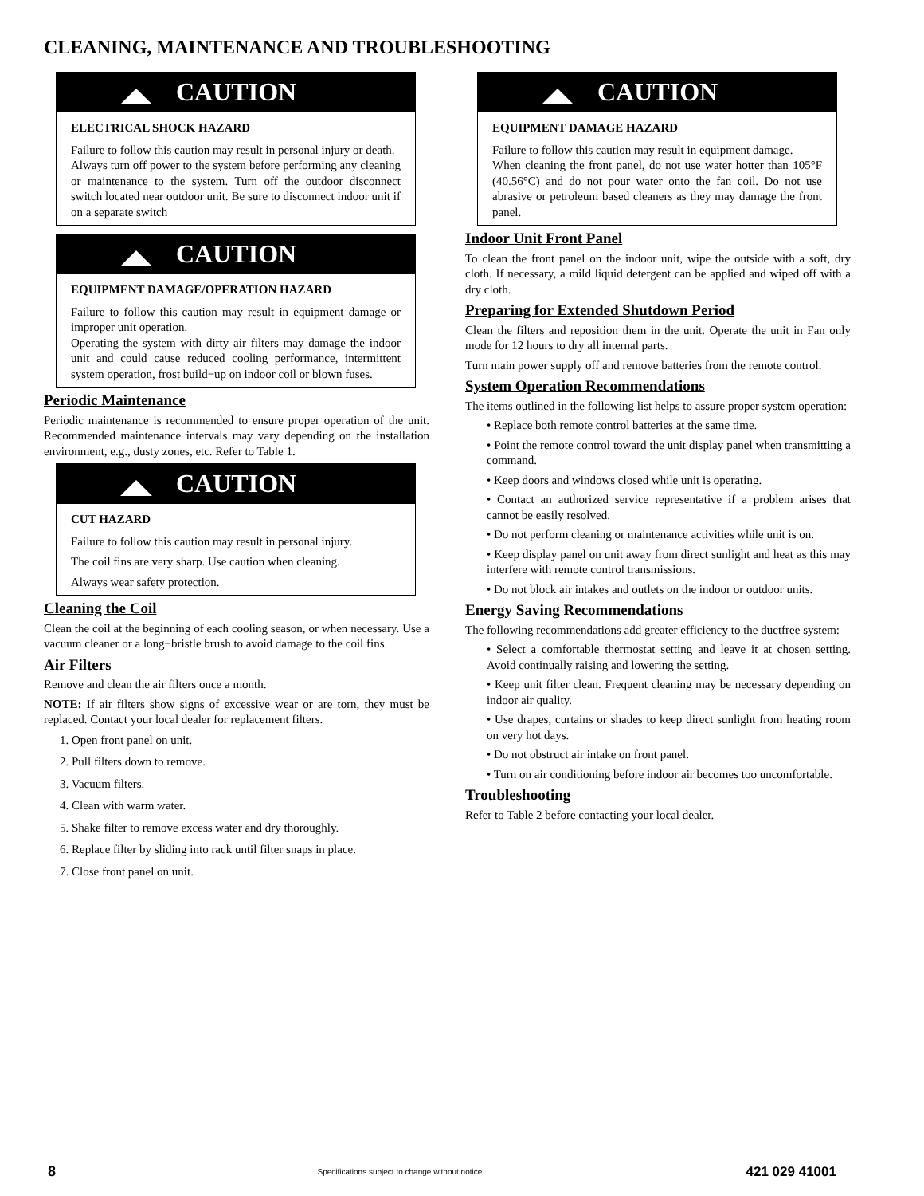CLEANING, MAINTENANCE AND TROUBLESHOOTING
CAUTION
ELECTRICAL SHOCK HAZARD
Failure to follow this caution may result in personal injury or death.
Always turn off power to the system before performing any cleaning or maintenance to the system. Turn off the outdoor disconnect switch located near outdoor unit. Be sure to disconnect indoor unit if on a separate switch
CAUTION
EQUIPMENT DAMAGE/OPERATION HAZARD
Failure to follow this caution may result in equipment damage or improper unit operation.
Operating the system with dirty air filters may damage the indoor unit and could cause reduced cooling performance, intermittent system operation, frost build−up on indoor coil or blown fuses.
Periodic Maintenance
Periodic maintenance is recommended to ensure proper operation of the unit. Recommended maintenance intervals may vary depending on the installation environment, e.g., dusty zones, etc. Refer to Table 1.
CAUTION
CUT HAZARD
Failure to follow this caution may result in personal injury.
The coil fins are very sharp. Use caution when cleaning.
Always wear safety protection.
Cleaning the Coil
Clean the coil at the beginning of each cooling season, or when necessary. Use a vacuum cleaner or a long−bristle brush to avoid damage to the coil fins.
Air Filters
Remove and clean the air filters once a month.
NOTE: If air filters show signs of excessive wear or are torn, they must be replaced. Contact your local dealer for replacement filters.
1. Open front panel on unit.
2. Pull filters down to remove.
3. Vacuum filters.
4. Clean with warm water.
5. Shake filter to remove excess water and dry thoroughly.
6. Replace filter by sliding into rack until filter snaps in place.
7. Close front panel on unit.
CAUTION
EQUIPMENT DAMAGE HAZARD
Failure to follow this caution may result in equipment damage.
When cleaning the front panel, do not use water hotter than 105°F (40.56°C) and do not pour water onto the fan coil. Do not use abrasive or petroleum based cleaners as they may damage the front panel.
Indoor Unit Front Panel
To clean the front panel on the indoor unit, wipe the outside with a soft, dry cloth. If necessary, a mild liquid detergent can be applied and wiped off with a dry cloth.
Preparing for Extended Shutdown Period
Clean the filters and reposition them in the unit. Operate the unit in Fan only mode for 12 hours to dry all internal parts.
Turn main power supply off and remove batteries from the remote control.
System Operation Recommendations
The items outlined in the following list helps to assure proper system operation:
• Replace both remote control batteries at the same time.
• Point the remote control toward the unit display panel when transmitting a command.
• Keep doors and windows closed while unit is operating.
• Contact an authorized service representative if a problem arises that cannot be easily resolved.
• Do not perform cleaning or maintenance activities while unit is on.
• Keep display panel on unit away from direct sunlight and heat as this may interfere with remote control transmissions.
• Do not block air intakes and outlets on the indoor or outdoor units.
Energy Saving Recommendations
The following recommendations add greater efficiency to the ductfree system:
• Select a comfortable thermostat setting and leave it at chosen setting. Avoid continually raising and lowering the setting.
• Keep unit filter clean. Frequent cleaning may be necessary depending on indoor air quality.
• Use drapes, curtains or shades to keep direct sunlight from heating room on very hot days.
• Do not obstruct air intake on front panel.
• Turn on air conditioning before indoor air becomes too uncomfortable.
Troubleshooting
Refer to Table 2 before contacting your local dealer.
8 Specifications subject to change without notice. 421 029 41001